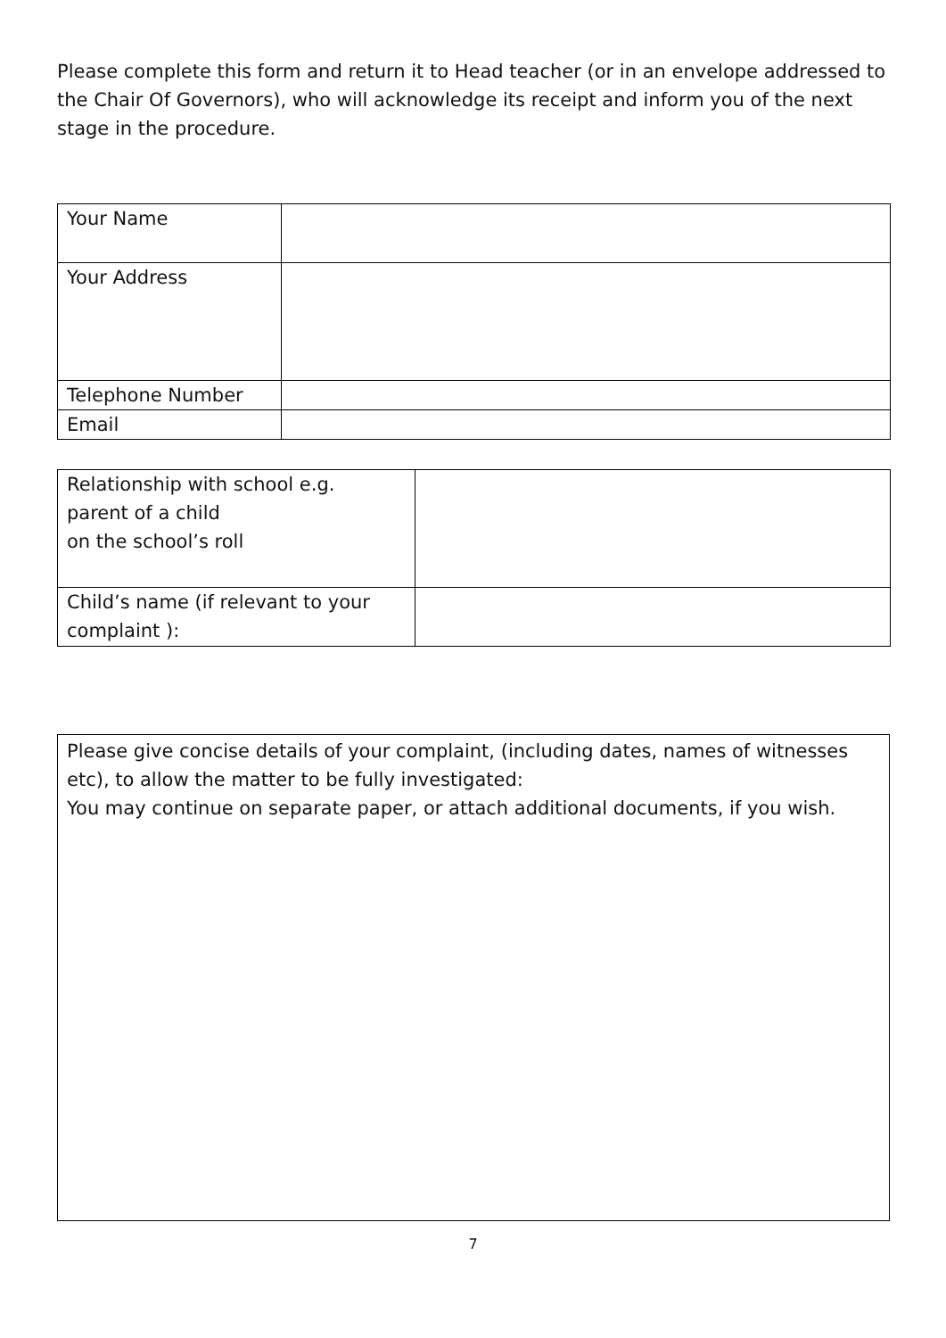Please complete this form and return it to Head teacher (or in an envelope addressed to the Chair Of Governors), who will acknowledge its receipt and inform you of the next stage in the procedure.
| Your Name | |
| Your Address | |
| Telephone Number | |
| Email | |
| Relationship with school e.g. parent of a child on the school’s roll | |
| Child’s name (if relevant to your complaint ): | |
Please give concise details of your complaint, (including dates, names of witnesses etc), to allow the matter to be fully investigated:
You may continue on separate paper, or attach additional documents, if you wish.
7